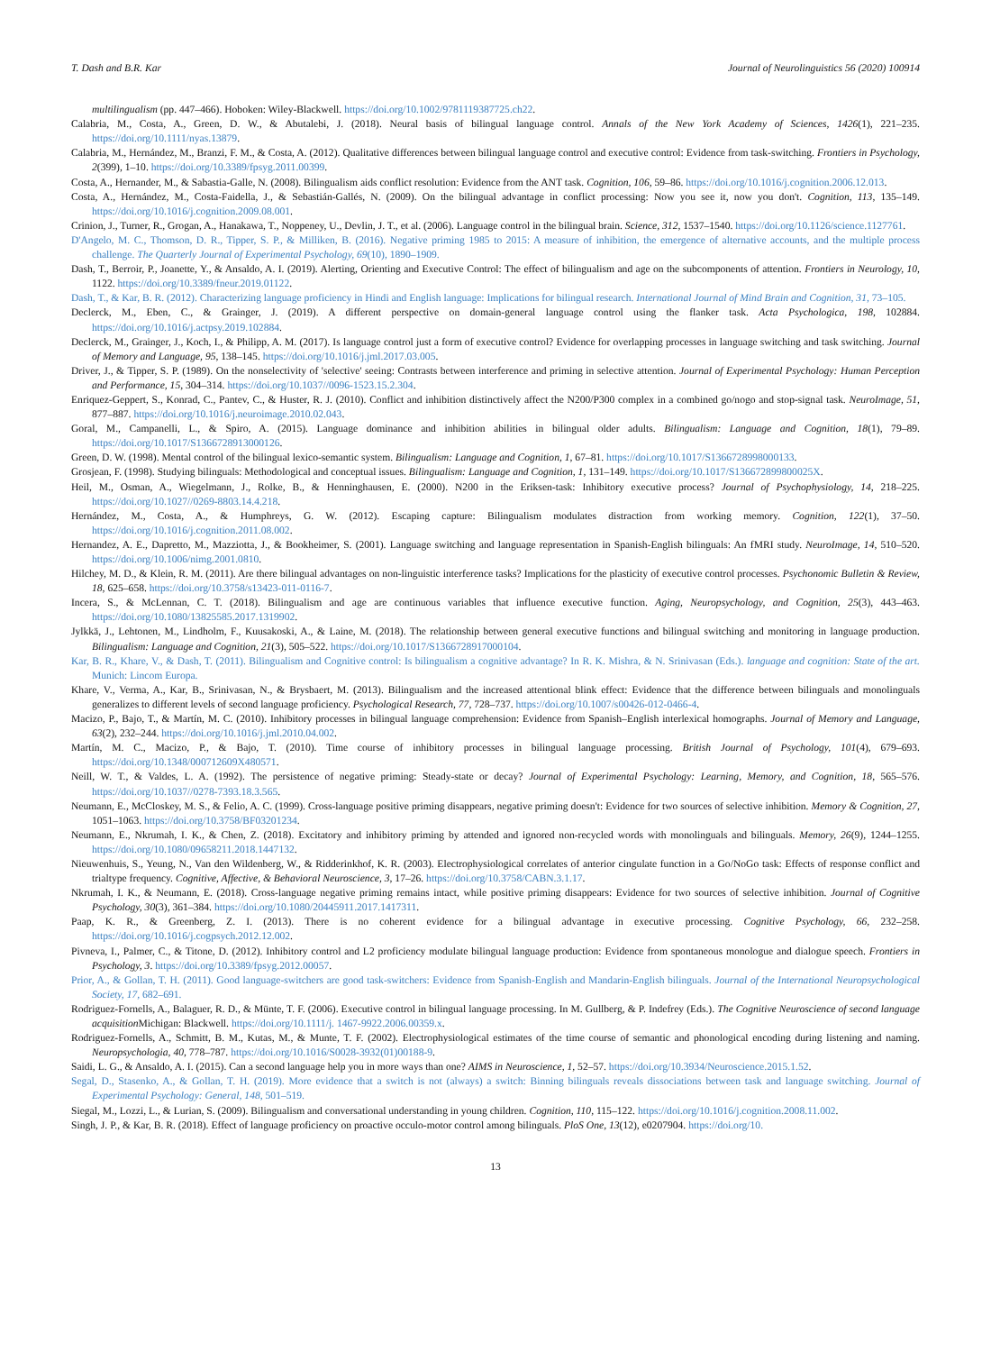T. Dash and B.R. Kar Journal of Neurolinguistics 56 (2020) 100914
multilingualism (pp. 447–466). Hoboken: Wiley-Blackwell. https://doi.org/10.1002/9781119387725.ch22.
Calabria, M., Costa, A., Green, D. W., & Abutalebi, J. (2018). Neural basis of bilingual language control. Annals of the New York Academy of Sciences, 1426(1), 221–235. https://doi.org/10.1111/nyas.13879.
Calabria, M., Hernández, M., Branzi, F. M., & Costa, A. (2012). Qualitative differences between bilingual language control and executive control: Evidence from task-switching. Frontiers in Psychology, 2(399), 1–10. https://doi.org/10.3389/fpsyg.2011.00399.
Costa, A., Hernander, M., & Sabastia-Galle, N. (2008). Bilingualism aids conflict resolution: Evidence from the ANT task. Cognition, 106, 59–86. https://doi.org/10.1016/j.cognition.2006.12.013.
Costa, A., Hernández, M., Costa-Faidella, J., & Sebastián-Gallés, N. (2009). On the bilingual advantage in conflict processing: Now you see it, now you don't. Cognition, 113, 135–149. https://doi.org/10.1016/j.cognition.2009.08.001.
Crinion, J., Turner, R., Grogan, A., Hanakawa, T., Noppeney, U., Devlin, J. T., et al. (2006). Language control in the bilingual brain. Science, 312, 1537–1540. https://doi.org/10.1126/science.1127761.
D'Angelo, M. C., Thomson, D. R., Tipper, S. P., & Milliken, B. (2016). Negative priming 1985 to 2015: A measure of inhibition, the emergence of alternative accounts, and the multiple process challenge. The Quarterly Journal of Experimental Psychology, 69(10), 1890–1909.
Dash, T., Berroir, P., Joanette, Y., & Ansaldo, A. I. (2019). Alerting, Orienting and Executive Control: The effect of bilingualism and age on the subcomponents of attention. Frontiers in Neurology, 10, 1122. https://doi.org/10.3389/fneur.2019.01122.
Dash, T., & Kar, B. R. (2012). Characterizing language proficiency in Hindi and English language: Implications for bilingual research. International Journal of Mind Brain and Cognition, 31, 73–105.
Declerck, M., Eben, C., & Grainger, J. (2019). A different perspective on domain-general language control using the flanker task. Acta Psychologica, 198, 102884. https://doi.org/10.1016/j.actpsy.2019.102884.
Declerck, M., Grainger, J., Koch, I., & Philipp, A. M. (2017). Is language control just a form of executive control? Evidence for overlapping processes in language switching and task switching. Journal of Memory and Language, 95, 138–145. https://doi.org/10.1016/j.jml.2017.03.005.
Driver, J., & Tipper, S. P. (1989). On the nonselectivity of 'selective' seeing: Contrasts between interference and priming in selective attention. Journal of Experimental Psychology: Human Perception and Performance, 15, 304–314. https://doi.org/10.1037//0096-1523.15.2.304.
Enriquez-Geppert, S., Konrad, C., Pantev, C., & Huster, R. J. (2010). Conflict and inhibition distinctively affect the N200/P300 complex in a combined go/nogo and stop-signal task. NeuroImage, 51, 877–887. https://doi.org/10.1016/j.neuroimage.2010.02.043.
Goral, M., Campanelli, L., & Spiro, A. (2015). Language dominance and inhibition abilities in bilingual older adults. Bilingualism: Language and Cognition, 18(1), 79–89. https://doi.org/10.1017/S1366728913000126.
Green, D. W. (1998). Mental control of the bilingual lexico-semantic system. Bilingualism: Language and Cognition, 1, 67–81. https://doi.org/10.1017/S1366728998000133.
Grosjean, F. (1998). Studying bilinguals: Methodological and conceptual issues. Bilingualism: Language and Cognition, 1, 131–149. https://doi.org/10.1017/S136672899800025X.
Heil, M., Osman, A., Wiegelmann, J., Rolke, B., & Henninghausen, E. (2000). N200 in the Eriksen-task: Inhibitory executive process? Journal of Psychophysiology, 14, 218–225. https://doi.org/10.1027//0269-8803.14.4.218.
Hernández, M., Costa, A., & Humphreys, G. W. (2012). Escaping capture: Bilingualism modulates distraction from working memory. Cognition, 122(1), 37–50. https://doi.org/10.1016/j.cognition.2011.08.002.
Hernandez, A. E., Dapretto, M., Mazziotta, J., & Bookheimer, S. (2001). Language switching and language representation in Spanish-English bilinguals: An fMRI study. NeuroImage, 14, 510–520. https://doi.org/10.1006/nimg.2001.0810.
Hilchey, M. D., & Klein, R. M. (2011). Are there bilingual advantages on non-linguistic interference tasks? Implications for the plasticity of executive control processes. Psychonomic Bulletin & Review, 18, 625–658. https://doi.org/10.3758/s13423-011-0116-7.
Incera, S., & McLennan, C. T. (2018). Bilingualism and age are continuous variables that influence executive function. Aging, Neuropsychology, and Cognition, 25(3), 443–463. https://doi.org/10.1080/13825585.2017.1319902.
Jylkkä, J., Lehtonen, M., Lindholm, F., Kuusakoski, A., & Laine, M. (2018). The relationship between general executive functions and bilingual switching and monitoring in language production. Bilingualism: Language and Cognition, 21(3), 505–522. https://doi.org/10.1017/S1366728917000104.
Kar, B. R., Khare, V., & Dash, T. (2011). Bilingualism and Cognitive control: Is bilingualism a cognitive advantage? In R. K. Mishra, & N. Srinivasan (Eds.). language and cognition: State of the art. Munich: Lincom Europa.
Khare, V., Verma, A., Kar, B., Srinivasan, N., & Brysbaert, M. (2013). Bilingualism and the increased attentional blink effect: Evidence that the difference between bilinguals and monolinguals generalizes to different levels of second language proficiency. Psychological Research, 77, 728–737. https://doi.org/10.1007/s00426-012-0466-4.
Macizo, P., Bajo, T., & Martín, M. C. (2010). Inhibitory processes in bilingual language comprehension: Evidence from Spanish–English interlexical homographs. Journal of Memory and Language, 63(2), 232–244. https://doi.org/10.1016/j.jml.2010.04.002.
Martín, M. C., Macizo, P., & Bajo, T. (2010). Time course of inhibitory processes in bilingual language processing. British Journal of Psychology, 101(4), 679–693. https://doi.org/10.1348/000712609X480571.
Neill, W. T., & Valdes, L. A. (1992). The persistence of negative priming: Steady-state or decay? Journal of Experimental Psychology: Learning, Memory, and Cognition, 18, 565–576. https://doi.org/10.1037//0278-7393.18.3.565.
Neumann, E., McCloskey, M. S., & Felio, A. C. (1999). Cross-language positive priming disappears, negative priming doesn't: Evidence for two sources of selective inhibition. Memory & Cognition, 27, 1051–1063. https://doi.org/10.3758/BF03201234.
Neumann, E., Nkrumah, I. K., & Chen, Z. (2018). Excitatory and inhibitory priming by attended and ignored non-recycled words with monolinguals and bilinguals. Memory, 26(9), 1244–1255. https://doi.org/10.1080/09658211.2018.1447132.
Nieuwenhuis, S., Yeung, N., Van den Wildenberg, W., & Ridderinkhof, K. R. (2003). Electrophysiological correlates of anterior cingulate function in a Go/NoGo task: Effects of response conflict and trialtype frequency. Cognitive, Affective, & Behavioral Neuroscience, 3, 17–26. https://doi.org/10.3758/CABN.3.1.17.
Nkrumah, I. K., & Neumann, E. (2018). Cross-language negative priming remains intact, while positive priming disappears: Evidence for two sources of selective inhibition. Journal of Cognitive Psychology, 30(3), 361–384. https://doi.org/10.1080/20445911.2017.1417311.
Paap, K. R., & Greenberg, Z. I. (2013). There is no coherent evidence for a bilingual advantage in executive processing. Cognitive Psychology, 66, 232–258. https://doi.org/10.1016/j.cogpsych.2012.12.002.
Pivneva, I., Palmer, C., & Titone, D. (2012). Inhibitory control and L2 proficiency modulate bilingual language production: Evidence from spontaneous monologue and dialogue speech. Frontiers in Psychology, 3. https://doi.org/10.3389/fpsyg.2012.00057.
Prior, A., & Gollan, T. H. (2011). Good language-switchers are good task-switchers: Evidence from Spanish-English and Mandarin-English bilinguals. Journal of the International Neuropsychological Society, 17, 682–691.
Rodriguez-Fornells, A., Balaguer, R. D., & Münte, T. F. (2006). Executive control in bilingual language processing. In M. Gullberg, & P. Indefrey (Eds.). The Cognitive Neuroscience of second language acquisition Michigan: Blackwell. https://doi.org/10.1111/j. 1467-9922.2006.00359.x.
Rodriguez-Fornells, A., Schmitt, B. M., Kutas, M., & Munte, T. F. (2002). Electrophysiological estimates of the time course of semantic and phonological encoding during listening and naming. Neuropsychologia, 40, 778–787. https://doi.org/10.1016/S0028-3932(01)00188-9.
Saidi, L. G., & Ansaldo, A. I. (2015). Can a second language help you in more ways than one? AIMS in Neuroscience, 1, 52–57. https://doi.org/10.3934/Neuroscience.2015.1.52.
Segal, D., Stasenko, A., & Gollan, T. H. (2019). More evidence that a switch is not (always) a switch: Binning bilinguals reveals dissociations between task and language switching. Journal of Experimental Psychology: General, 148, 501–519.
Siegal, M., Lozzi, L., & Lurian, S. (2009). Bilingualism and conversational understanding in young children. Cognition, 110, 115–122. https://doi.org/10.1016/j.cognition.2008.11.002.
Singh, J. P., & Kar, B. R. (2018). Effect of language proficiency on proactive occulo-motor control among bilinguals. PloS One, 13(12), e0207904. https://doi.org/10.
13